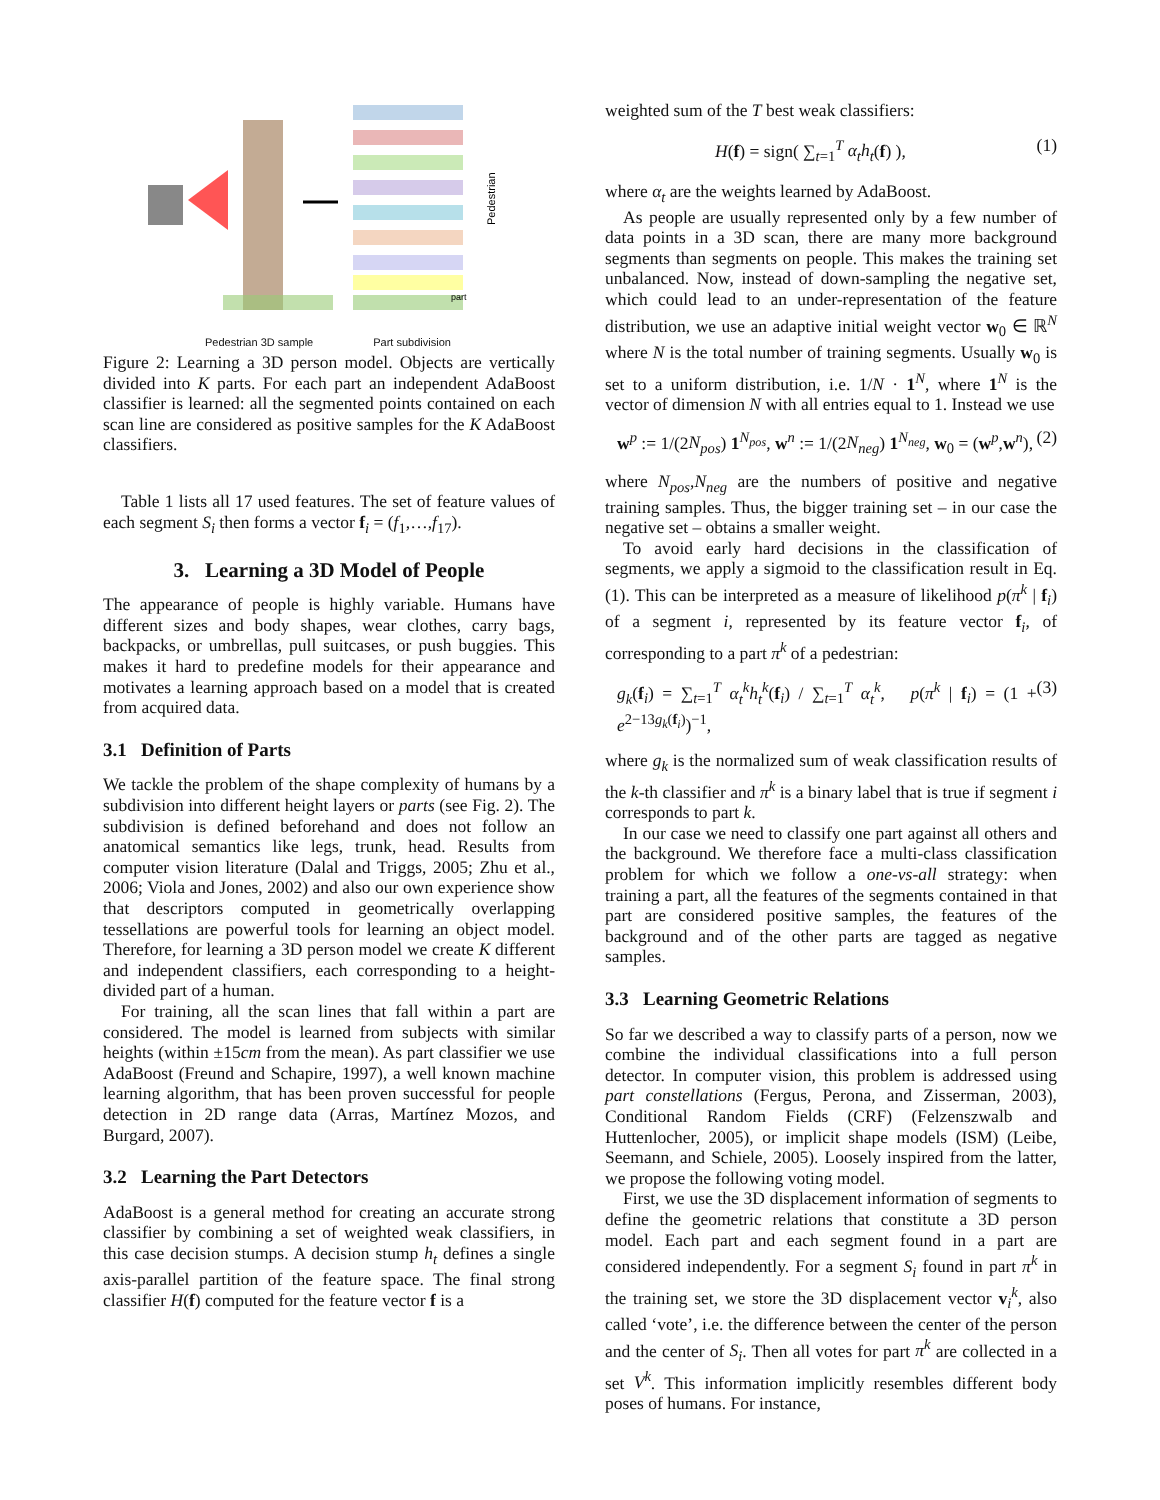Pedestrian
part
Pedestrian 3D sample Part subdivision
Figure 2: Learning a 3D person model. Objects are vertically divided into K parts. For each part an independent AdaBoost classifier is learned: all the segmented points contained on each scan line are considered as positive samples for the K AdaBoost classifiers.
Table 1 lists all 17 used features. The set of feature values of each segment S<sub>i</sub> then forms a vector f<sub>i</sub> = (f<sub>1</sub>,…,f<sub>17</sub>).
3. Learning a 3D Model of People
The appearance of people is highly variable. Humans have different sizes and body shapes, wear clothes, carry bags, backpacks, or umbrellas, pull suitcases, or push buggies. This makes it hard to predefine models for their appearance and motivates a learning approach based on a model that is created from acquired data.
3.1 Definition of Parts
We tackle the problem of the shape complexity of humans by a subdivision into different height layers or parts (see Fig. 2). The subdivision is defined beforehand and does not follow an anatomical semantics like legs, trunk, head. Results from computer vision literature (Dalal and Triggs, 2005; Zhu et al., 2006; Viola and Jones, 2002) and also our own experience show that descriptors computed in geometrically overlapping tessellations are powerful tools for learning an object model. Therefore, for learning a 3D person model we create K different and independent classifiers, each corresponding to a height-divided part of a human.
For training, all the scan lines that fall within a part are considered. The model is learned from subjects with similar heights (within ±15cm from the mean). As part classifier we use AdaBoost (Freund and Schapire, 1997), a well known machine learning algorithm, that has been proven successful for people detection in 2D range data (Arras, Martínez Mozos, and Burgard, 2007).
3.2 Learning the Part Detectors
AdaBoost is a general method for creating an accurate strong classifier by combining a set of weighted weak classifiers, in this case decision stumps. A decision stump h<sub>t</sub> defines a single axis-parallel partition of the feature space. The final strong classifier H(f) computed for the feature vector f is a
weighted sum of the T best weak classifiers:
H(f) = sign( ∑<sub>t=1</sub><sup>T</sup> α<sub>t</sub>h<sub>t</sub>(f) ), (1)
where α<sub>t</sub> are the weights learned by AdaBoost.
As people are usually represented only by a few number of data points in a 3D scan, there are many more background segments than segments on people. This makes the training set unbalanced. Now, instead of down-sampling the negative set, which could lead to an under-representation of the feature distribution, we use an adaptive initial weight vector w<sub>0</sub> ∈ ℝ<sup>N</sup> where N is the total number of training segments. Usually w<sub>0</sub> is set to a uniform distribution, i.e. 1/N · 1<sup>N</sup>, where 1<sup>N</sup> is the vector of dimension N with all entries equal to 1. Instead we use
w<sup>p</sup> := 1/(2N<sub>pos</sub>) 1<sup>N<sub>pos</sub></sup>, w<sup>n</sup> := 1/(2N<sub>neg</sub>) 1<sup>N<sub>neg</sub></sup>, w<sub>0</sub> = (w<sup>p</sup>,w<sup>n</sup>), (2)
where N<sub>pos</sub>,N<sub>neg</sub> are the numbers of positive and negative training samples. Thus, the bigger training set – in our case the negative set – obtains a smaller weight.
To avoid early hard decisions in the classification of segments, we apply a sigmoid to the classification result in Eq. (1). This can be interpreted as a measure of likelihood p(π<sup>k</sup> | f<sub>i</sub>) of a segment i, represented by its feature vector f<sub>i</sub>, of corresponding to a part π<sup>k</sup> of a pedestrian:
g<sub>k</sub>(f<sub>i</sub>) = ∑<sub>t=1</sub><sup>T</sup> α<sub>t</sub><sup>k</sup>h<sub>t</sub><sup>k</sup>(f<sub>i</sub>) / ∑<sub>t=1</sub><sup>T</sup> α<sub>t</sub><sup>k</sup>, p(π<sup>k</sup> | f<sub>i</sub>) = (1 + e<sup>2−13g<sub>k</sub>(f<sub>i</sub>)</sup>)<sup>−1</sup>, (3)
where g<sub>k</sub> is the normalized sum of weak classification results of the k-th classifier and π<sup>k</sup> is a binary label that is true if segment i corresponds to part k.
In our case we need to classify one part against all others and the background. We therefore face a multi-class classification problem for which we follow a one-vs-all strategy: when training a part, all the features of the segments contained in that part are considered positive samples, the features of the background and of the other parts are tagged as negative samples.
3.3 Learning Geometric Relations
So far we described a way to classify parts of a person, now we combine the individual classifications into a full person detector. In computer vision, this problem is addressed using part constellations (Fergus, Perona, and Zisserman, 2003), Conditional Random Fields (CRF) (Felzenszwalb and Huttenlocher, 2005), or implicit shape models (ISM) (Leibe, Seemann, and Schiele, 2005). Loosely inspired from the latter, we propose the following voting model.
First, we use the 3D displacement information of segments to define the geometric relations that constitute a 3D person model. Each part and each segment found in a part are considered independently. For a segment S<sub>i</sub> found in part π<sup>k</sup> in the training set, we store the 3D displacement vector v<sub>i</sub><sup>k</sup>, also called ‘vote’, i.e. the difference between the center of the person and the center of S<sub>i</sub>. Then all votes for part π<sup>k</sup> are collected in a set V<sup>k</sup>. This information implicitly resembles different body poses of humans. For instance,